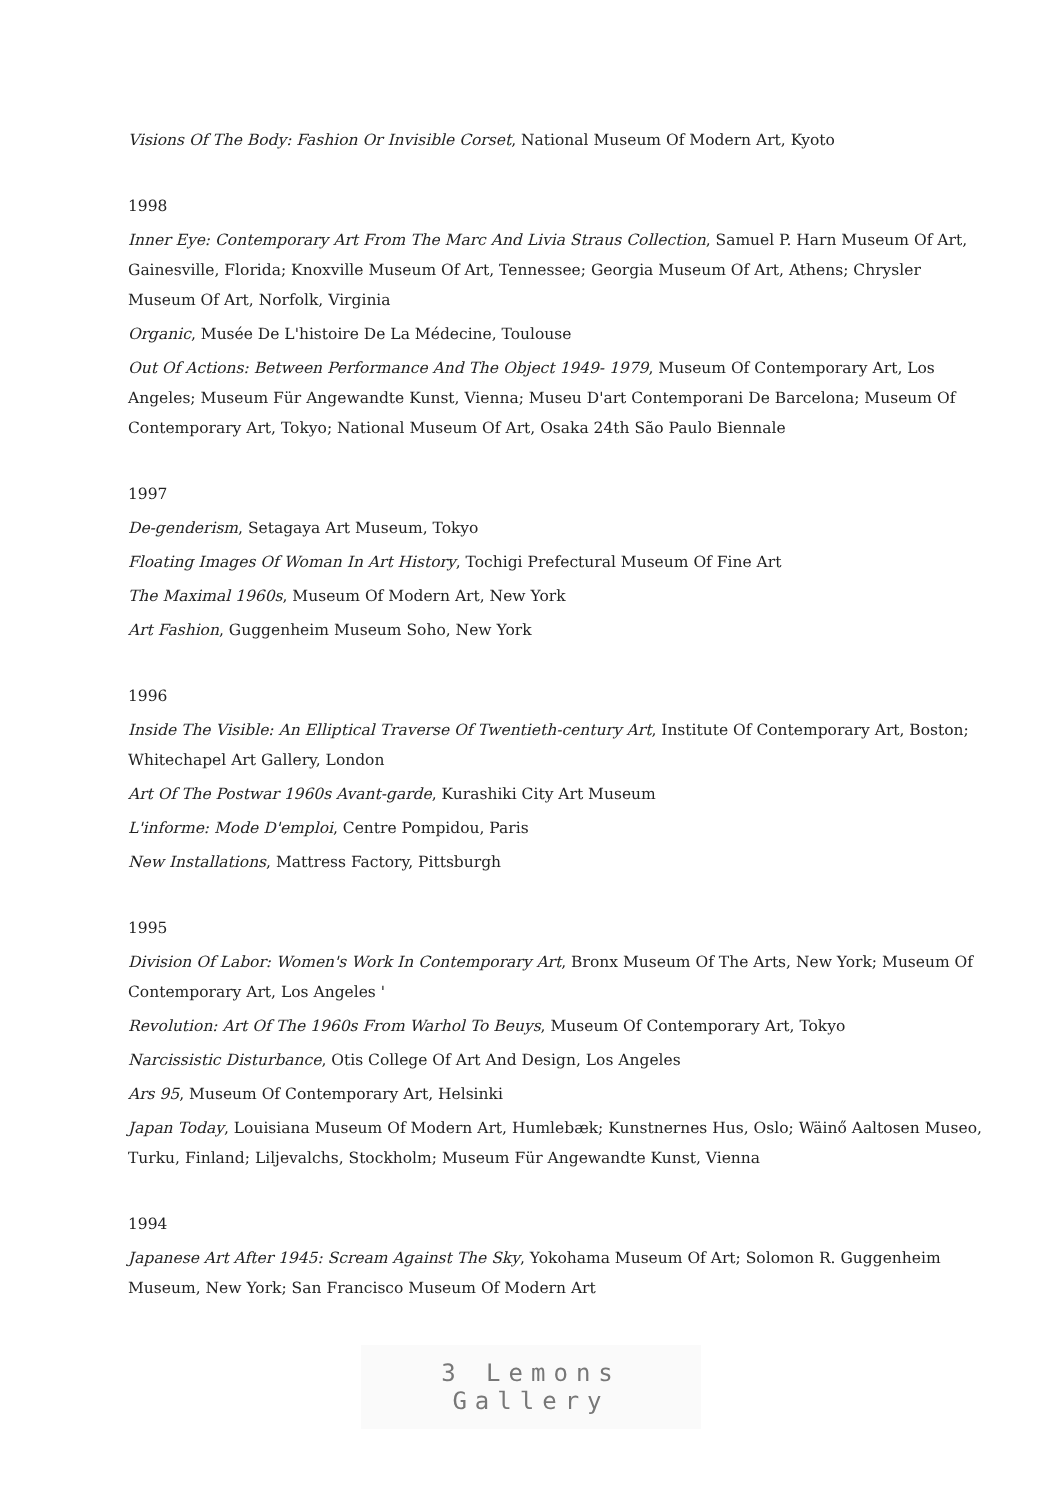Visions Of The Body: Fashion Or Invisible Corset, National Museum Of Modern Art, Kyoto
1998
Inner Eye: Contemporary Art From The Marc And Livia Straus Collection, Samuel P. Harn Museum Of Art, Gainesville, Florida; Knoxville Museum Of Art, Tennessee; Georgia Museum Of Art, Athens; Chrysler Museum Of Art, Norfolk, Virginia
Organic, Musée De L'histoire De La Médecine, Toulouse
Out Of Actions: Between Performance And The Object 1949- 1979, Museum Of Contemporary Art, Los Angeles; Museum Für Angewandte Kunst, Vienna; Museu D'art Contemporani De Barcelona; Museum Of Contemporary Art, Tokyo; National Museum Of Art, Osaka 24th São Paulo Biennale
1997
De-genderism, Setagaya Art Museum, Tokyo
Floating Images Of Woman In Art History, Tochigi Prefectural Museum Of Fine Art
The Maximal 1960s, Museum Of Modern Art, New York
Art Fashion, Guggenheim Museum Soho, New York
1996
Inside The Visible: An Elliptical Traverse Of Twentieth-century Art, Institute Of Contemporary Art, Boston; Whitechapel Art Gallery, London
Art Of The Postwar 1960s Avant-garde, Kurashiki City Art Museum
L'informe: Mode D'emploi, Centre Pompidou, Paris
New Installations, Mattress Factory, Pittsburgh
1995
Division Of Labor: Women's Work In Contemporary Art, Bronx Museum Of The Arts, New York; Museum Of Contemporary Art, Los Angeles '
Revolution: Art Of The 1960s From Warhol To Beuys, Museum Of Contemporary Art, Tokyo
Narcissistic Disturbance, Otis College Of Art And Design, Los Angeles
Ars 95, Museum Of Contemporary Art, Helsinki
Japan Today, Louisiana Museum Of Modern Art, Humlebæk; Kunstnernes Hus, Oslo; Wäinő Aaltosen Museo, Turku, Finland; Liljevalchs, Stockholm; Museum Für Angewandte Kunst, Vienna
1994
Japanese Art After 1945: Scream Against The Sky, Yokohama Museum Of Art; Solomon R. Guggenheim Museum, New York; San Francisco Museum Of Modern Art
3 Lemons Gallery